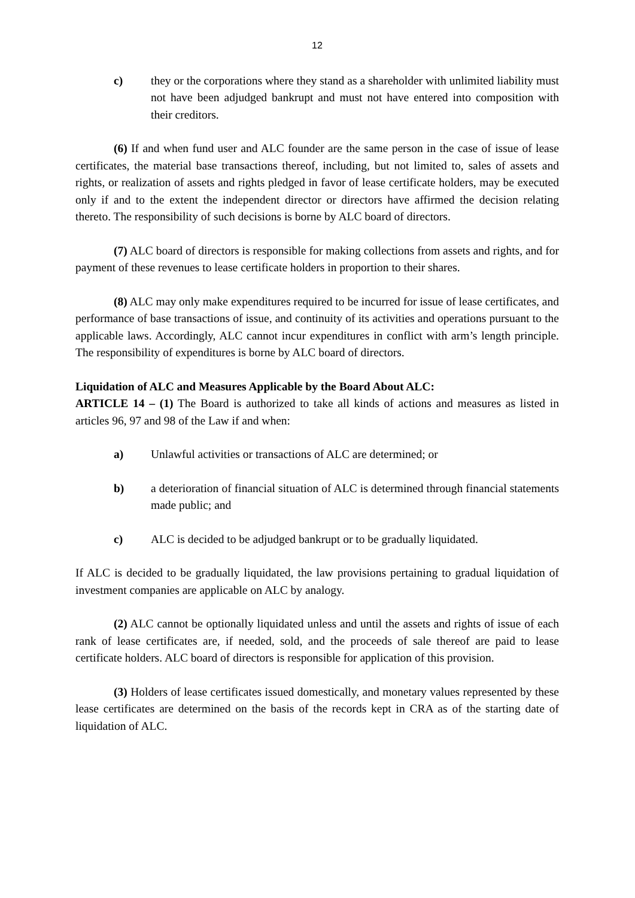12
c) they or the corporations where they stand as a shareholder with unlimited liability must not have been adjudged bankrupt and must not have entered into composition with their creditors.
(6) If and when fund user and ALC founder are the same person in the case of issue of lease certificates, the material base transactions thereof, including, but not limited to, sales of assets and rights, or realization of assets and rights pledged in favor of lease certificate holders, may be executed only if and to the extent the independent director or directors have affirmed the decision relating thereto. The responsibility of such decisions is borne by ALC board of directors.
(7) ALC board of directors is responsible for making collections from assets and rights, and for payment of these revenues to lease certificate holders in proportion to their shares.
(8) ALC may only make expenditures required to be incurred for issue of lease certificates, and performance of base transactions of issue, and continuity of its activities and operations pursuant to the applicable laws. Accordingly, ALC cannot incur expenditures in conflict with arm’s length principle. The responsibility of expenditures is borne by ALC board of directors.
Liquidation of ALC and Measures Applicable by the Board About ALC:
ARTICLE 14 – (1) The Board is authorized to take all kinds of actions and measures as listed in articles 96, 97 and 98 of the Law if and when:
a) Unlawful activities or transactions of ALC are determined; or
b) a deterioration of financial situation of ALC is determined through financial statements made public; and
c) ALC is decided to be adjudged bankrupt or to be gradually liquidated.
If ALC is decided to be gradually liquidated, the law provisions pertaining to gradual liquidation of investment companies are applicable on ALC by analogy.
(2) ALC cannot be optionally liquidated unless and until the assets and rights of issue of each rank of lease certificates are, if needed, sold, and the proceeds of sale thereof are paid to lease certificate holders. ALC board of directors is responsible for application of this provision.
(3) Holders of lease certificates issued domestically, and monetary values represented by these lease certificates are determined on the basis of the records kept in CRA as of the starting date of liquidation of ALC.